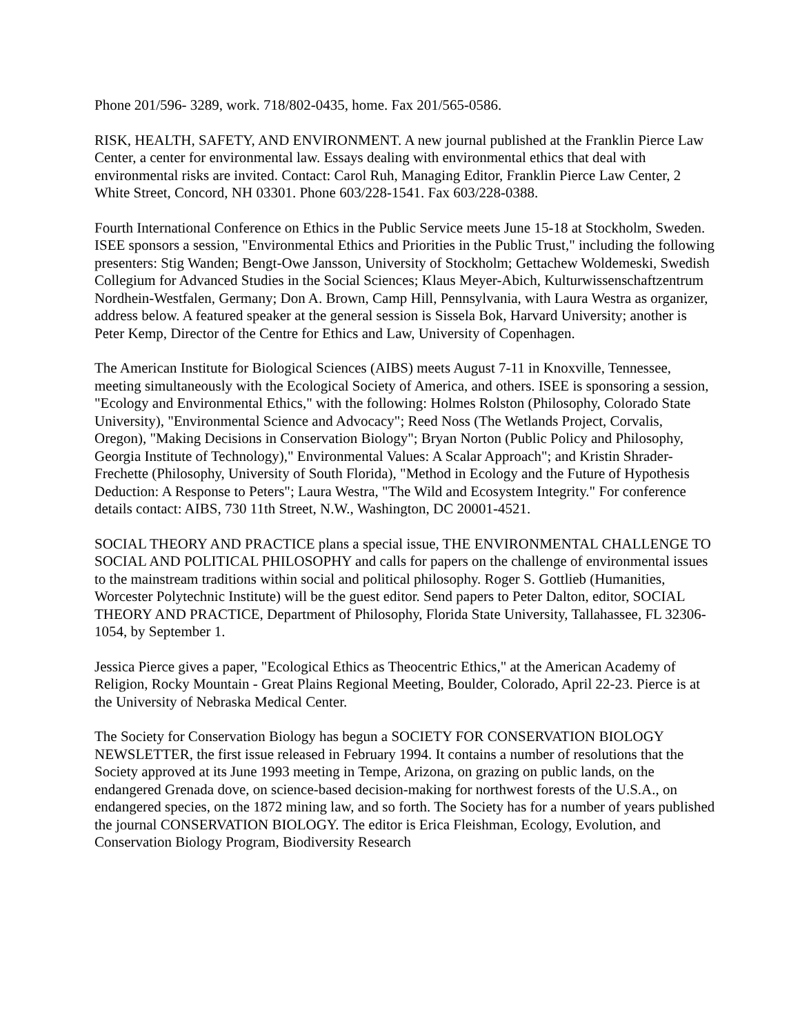Phone 201/596- 3289, work. 718/802-0435, home. Fax 201/565-0586.
RISK, HEALTH, SAFETY, AND ENVIRONMENT. A new journal published at the Franklin Pierce Law Center, a center for environmental law. Essays dealing with environmental ethics that deal with environmental risks are invited. Contact: Carol Ruh, Managing Editor, Franklin Pierce Law Center, 2 White Street, Concord, NH 03301. Phone 603/228-1541. Fax 603/228-0388.
Fourth International Conference on Ethics in the Public Service meets June 15-18 at Stockholm, Sweden. ISEE sponsors a session, "Environmental Ethics and Priorities in the Public Trust," including the following presenters: Stig Wanden; Bengt-Owe Jansson, University of Stockholm; Gettachew Woldemeski, Swedish Collegium for Advanced Studies in the Social Sciences; Klaus Meyer-Abich, Kulturwissenschaftzentrum Nordhein-Westfalen, Germany; Don A. Brown, Camp Hill, Pennsylvania, with Laura Westra as organizer, address below. A featured speaker at the general session is Sissela Bok, Harvard University; another is Peter Kemp, Director of the Centre for Ethics and Law, University of Copenhagen.
The American Institute for Biological Sciences (AIBS) meets August 7-11 in Knoxville, Tennessee, meeting simultaneously with the Ecological Society of America, and others. ISEE is sponsoring a session, "Ecology and Environmental Ethics," with the following: Holmes Rolston (Philosophy, Colorado State University), "Environmental Science and Advocacy"; Reed Noss (The Wetlands Project, Corvalis, Oregon), "Making Decisions in Conservation Biology"; Bryan Norton (Public Policy and Philosophy, Georgia Institute of Technology)," Environmental Values: A Scalar Approach"; and Kristin Shrader-Frechette (Philosophy, University of South Florida), "Method in Ecology and the Future of Hypothesis Deduction: A Response to Peters"; Laura Westra, "The Wild and Ecosystem Integrity." For conference details contact: AIBS, 730 11th Street, N.W., Washington, DC 20001-4521.
SOCIAL THEORY AND PRACTICE plans a special issue, THE ENVIRONMENTAL CHALLENGE TO SOCIAL AND POLITICAL PHILOSOPHY and calls for papers on the challenge of environmental issues to the mainstream traditions within social and political philosophy. Roger S. Gottlieb (Humanities, Worcester Polytechnic Institute) will be the guest editor. Send papers to Peter Dalton, editor, SOCIAL THEORY AND PRACTICE, Department of Philosophy, Florida State University, Tallahassee, FL 32306-1054, by September 1.
Jessica Pierce gives a paper, "Ecological Ethics as Theocentric Ethics," at the American Academy of Religion, Rocky Mountain - Great Plains Regional Meeting, Boulder, Colorado, April 22-23. Pierce is at the University of Nebraska Medical Center.
The Society for Conservation Biology has begun a SOCIETY FOR CONSERVATION BIOLOGY NEWSLETTER, the first issue released in February 1994. It contains a number of resolutions that the Society approved at its June 1993 meeting in Tempe, Arizona, on grazing on public lands, on the endangered Grenada dove, on science-based decision-making for northwest forests of the U.S.A., on endangered species, on the 1872 mining law, and so forth. The Society has for a number of years published the journal CONSERVATION BIOLOGY. The editor is Erica Fleishman, Ecology, Evolution, and Conservation Biology Program, Biodiversity Research